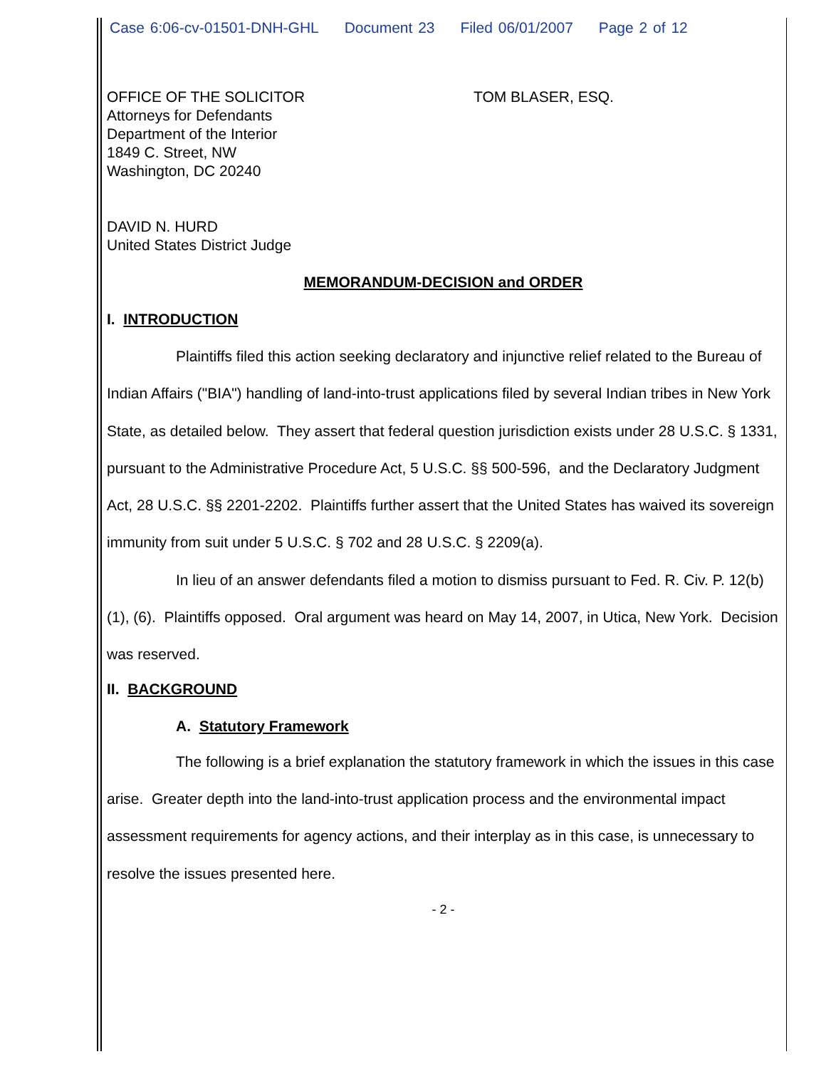Case 6:06-cv-01501-DNH-GHL Document 23 Filed 06/01/2007 Page 2 of 12
OFFICE OF THE SOLICITOR
Attorneys for Defendants
Department of the Interior
1849 C. Street, NW
Washington, DC 20240
TOM BLASER, ESQ.
DAVID N. HURD
United States District Judge
MEMORANDUM-DECISION and ORDER
I. INTRODUCTION
Plaintiffs filed this action seeking declaratory and injunctive relief related to the Bureau of Indian Affairs ("BIA") handling of land-into-trust applications filed by several Indian tribes in New York State, as detailed below. They assert that federal question jurisdiction exists under 28 U.S.C. § 1331, pursuant to the Administrative Procedure Act, 5 U.S.C. §§ 500-596, and the Declaratory Judgment Act, 28 U.S.C. §§ 2201-2202. Plaintiffs further assert that the United States has waived its sovereign immunity from suit under 5 U.S.C. § 702 and 28 U.S.C. § 2209(a).
In lieu of an answer defendants filed a motion to dismiss pursuant to Fed. R. Civ. P. 12(b)(1), (6). Plaintiffs opposed. Oral argument was heard on May 14, 2007, in Utica, New York. Decision was reserved.
II. BACKGROUND
A. Statutory Framework
The following is a brief explanation the statutory framework in which the issues in this case arise. Greater depth into the land-into-trust application process and the environmental impact assessment requirements for agency actions, and their interplay as in this case, is unnecessary to resolve the issues presented here.
- 2 -